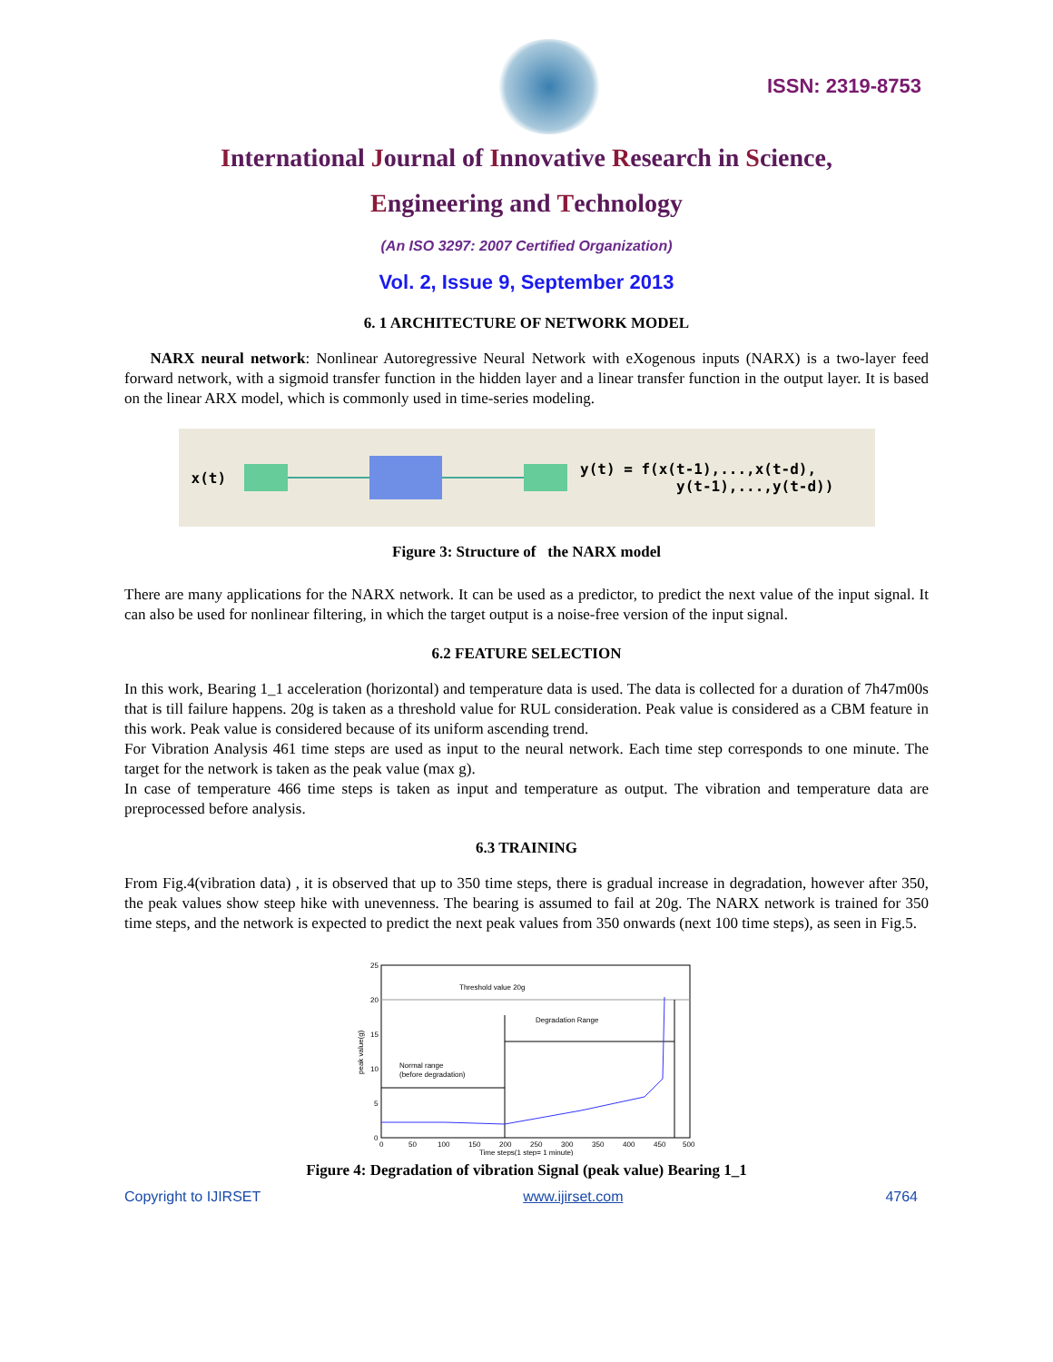ISSN: 2319-8753
International Journal of Innovative Research in Science,
Engineering and Technology
(An ISO 3297: 2007 Certified Organization)
Vol. 2, Issue 9, September 2013
6. 1 ARCHITECTURE OF NETWORK MODEL
NARX neural network: Nonlinear Autoregressive Neural Network with eXogenous inputs (NARX) is a two-layer feed forward network, with a sigmoid transfer function in the hidden layer and a linear transfer function in the output layer. It is based on the linear ARX model, which is commonly used in time-series modeling.
x(t) y(t) = f(x(t-1),...,x(t-d),
y(t-1),...,y(t-d))
Figure 3: Structure of the NARX model
There are many applications for the NARX network. It can be used as a predictor, to predict the next value of the input signal. It can also be used for nonlinear filtering, in which the target output is a noise-free version of the input signal.
6.2 FEATURE SELECTION
In this work, Bearing 1_1 acceleration (horizontal) and temperature data is used. The data is collected for a duration of 7h47m00s that is till failure happens. 20g is taken as a threshold value for RUL consideration. Peak value is considered as a CBM feature in this work. Peak value is considered because of its uniform ascending trend.
For Vibration Analysis 461 time steps are used as input to the neural network. Each time step corresponds to one minute. The target for the network is taken as the peak value (max g).
In case of temperature 466 time steps is taken as input and temperature as output. The vibration and temperature data are preprocessed before analysis.
6.3 TRAINING
From Fig.4(vibration data) , it is observed that up to 350 time steps, there is gradual increase in degradation, however after 350, the peak values show steep hike with unevenness. The bearing is assumed to fail at 20g. The NARX network is trained for 350 time steps, and the network is expected to predict the next peak values from 350 onwards (next 100 time steps), as seen in Fig.5.
Threshold value 20g
Degradation Range
Normal range
(before degradation)
25
20
15
10
5
0
0
50
100
150
200
250
300
350
400
450
500
Time steps(1 step= 1 minute)
peak value(g)
Figure 4: Degradation of vibration Signal (peak value) Bearing 1_1
Copyright to IJIRSET www.ijirset.com 4764